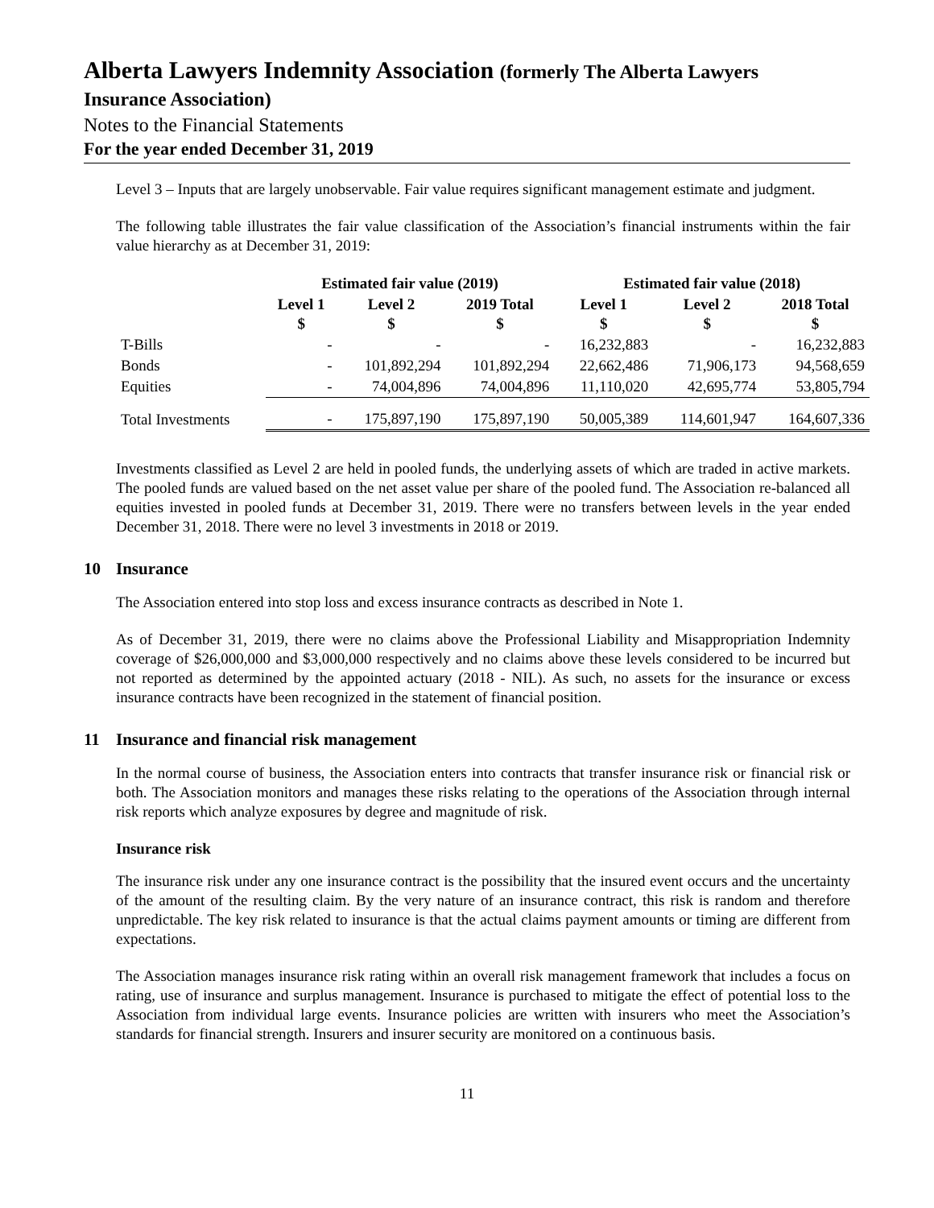Alberta Lawyers Indemnity Association (formerly The Alberta Lawyers
Insurance Association)
Notes to the Financial Statements
For the year ended December 31, 2019
Level 3 – Inputs that are largely unobservable. Fair value requires significant management estimate and judgment.
The following table illustrates the fair value classification of the Association’s financial instruments within the fair value hierarchy as at December 31, 2019:
| | Estimated fair value (2019) | | | Estimated fair value (2018) | | |
| --- | --- | --- | --- | --- | --- | --- |
| | Level 1 $ | Level 2 $ | 2019 Total $ | Level 1 $ | Level 2 $ | 2018 Total $ |
| T-Bills | - | - | - | 16,232,883 | - | 16,232,883 |
| Bonds | - | 101,892,294 | 101,892,294 | 22,662,486 | 71,906,173 | 94,568,659 |
| Equities | - | 74,004,896 | 74,004,896 | 11,110,020 | 42,695,774 | 53,805,794 |
| Total Investments | - | 175,897,190 | 175,897,190 | 50,005,389 | 114,601,947 | 164,607,336 |
Investments classified as Level 2 are held in pooled funds, the underlying assets of which are traded in active markets. The pooled funds are valued based on the net asset value per share of the pooled fund. The Association re-balanced all equities invested in pooled funds at December 31, 2019. There were no transfers between levels in the year ended December 31, 2018. There were no level 3 investments in 2018 or 2019.
10 Insurance
The Association entered into stop loss and excess insurance contracts as described in Note 1.
As of December 31, 2019, there were no claims above the Professional Liability and Misappropriation Indemnity coverage of $26,000,000 and $3,000,000 respectively and no claims above these levels considered to be incurred but not reported as determined by the appointed actuary (2018 - NIL). As such, no assets for the insurance or excess insurance contracts have been recognized in the statement of financial position.
11 Insurance and financial risk management
In the normal course of business, the Association enters into contracts that transfer insurance risk or financial risk or both. The Association monitors and manages these risks relating to the operations of the Association through internal risk reports which analyze exposures by degree and magnitude of risk.
Insurance risk
The insurance risk under any one insurance contract is the possibility that the insured event occurs and the uncertainty of the amount of the resulting claim. By the very nature of an insurance contract, this risk is random and therefore unpredictable. The key risk related to insurance is that the actual claims payment amounts or timing are different from expectations.
The Association manages insurance risk rating within an overall risk management framework that includes a focus on rating, use of insurance and surplus management. Insurance is purchased to mitigate the effect of potential loss to the Association from individual large events. Insurance policies are written with insurers who meet the Association’s standards for financial strength. Insurers and insurer security are monitored on a continuous basis.
11